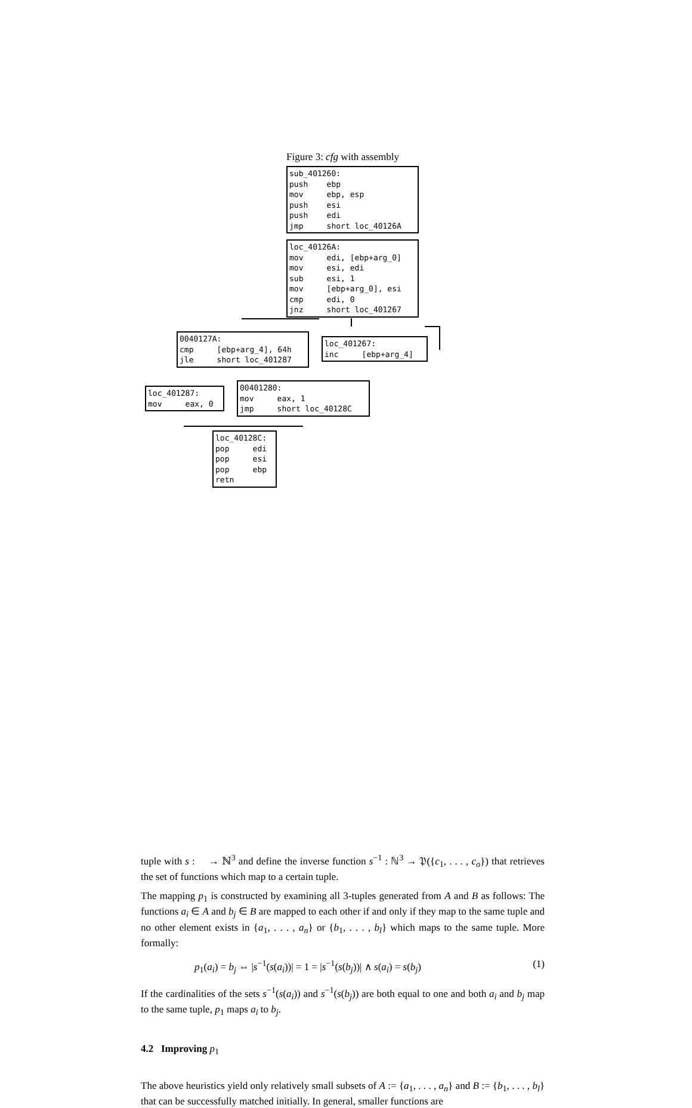Figure 3: cfg with assembly
sub_401260: push ebp mov ebp, esp push esi push edi jmp short loc_40126A
loc_40126A: mov edi, [ebp+arg_0] mov esi, edi sub esi, 1 mov [ebp+arg_0], esi cmp edi, 0 jnz short loc_401267
0040127A: cmp [ebp+arg_4], 64h jle short loc_401287
loc_401267: inc [ebp+arg_4]
loc_401287: mov eax, 0
00401280: mov eax, 1 jmp short loc_40128C
loc_40128C: pop edi pop esi pop ebp retn
tuple with s : 𝔆 → ℕ<sup>3</sup> and define the inverse function s<sup>−1</sup> : ℕ<sup>3</sup> → 𝔓({c<sub>1</sub>, . . . , c<sub>o</sub>}) that retrieves the set of functions which map to a certain tuple.
The mapping p<sub>1</sub> is constructed by examining all 3-tuples generated from A and B as follows: The functions a<sub>i</sub> ∈ A and b<sub>j</sub> ∈ B are mapped to each other if and only if they map to the same tuple and no other element exists in {a<sub>1</sub>, . . . , a<sub>n</sub>} or {b<sub>1</sub>, . . . , b<sub>l</sub>} which maps to the same tuple. More formally:
p<sub>1</sub>(a<sub>i</sub>) = b<sub>j</sub> ⇔ |s<sup>−1</sup>(s(a<sub>i</sub>))| = 1 = |s<sup>−1</sup>(s(b<sub>j</sub>))| ∧ s(a<sub>i</sub>) = s(b<sub>j</sub>) (1)
If the cardinalities of the sets s<sup>−1</sup>(s(a<sub>i</sub>)) and s<sup>−1</sup>(s(b<sub>j</sub>)) are both equal to one and both a<sub>i</sub> and b<sub>j</sub> map to the same tuple, p<sub>1</sub> maps a<sub>i</sub> to b<sub>j</sub>.
4.2 Improving p<sub>1</sub>
The above heuristics yield only relatively small subsets of A := {a<sub>1</sub>, . . . , a<sub>n</sub>} and B := {b<sub>1</sub>, . . . , b<sub>l</sub>} that can be successfully matched initially. In general, smaller functions are